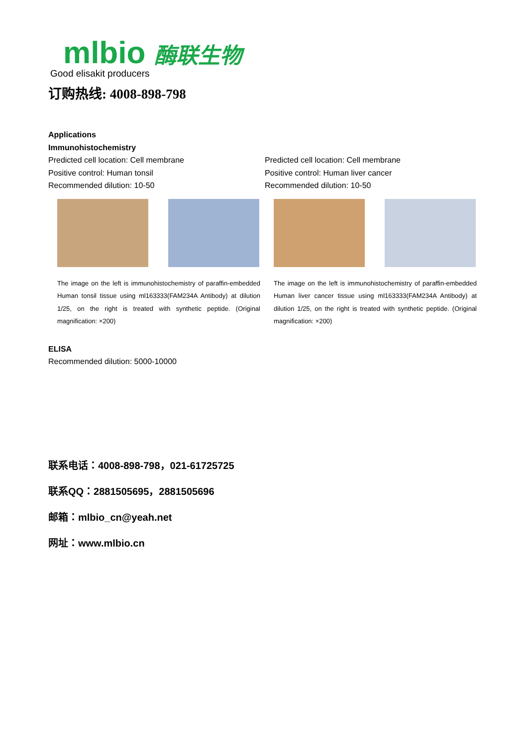mlbio 酶联生物
Good elisakit producers
订购热线: 4008-898-798
Applications
Immunohistochemistry
Predicted cell location: Cell membrane
Positive control: Human tonsil
Recommended dilution: 10-50
The image on the left is immunohistochemistry of paraffin-embedded Human tonsil tissue using ml163333(FAM234A Antibody) at dilution 1/25, on the right is treated with synthetic peptide. (Original magnification: ×200)
Predicted cell location: Cell membrane
Positive control: Human liver cancer
Recommended dilution: 10-50
The image on the left is immunohistochemistry of paraffin-embedded Human liver cancer tissue using ml163333(FAM234A Antibody) at dilution 1/25, on the right is treated with synthetic peptide. (Original magnification: ×200)
ELISA
Recommended dilution: 5000-10000
联系电话：4008-898-798，021-61725725
联系QQ：2881505695，2881505696
邮箱：mlbio_cn@yeah.net
网址：www.mlbio.cn